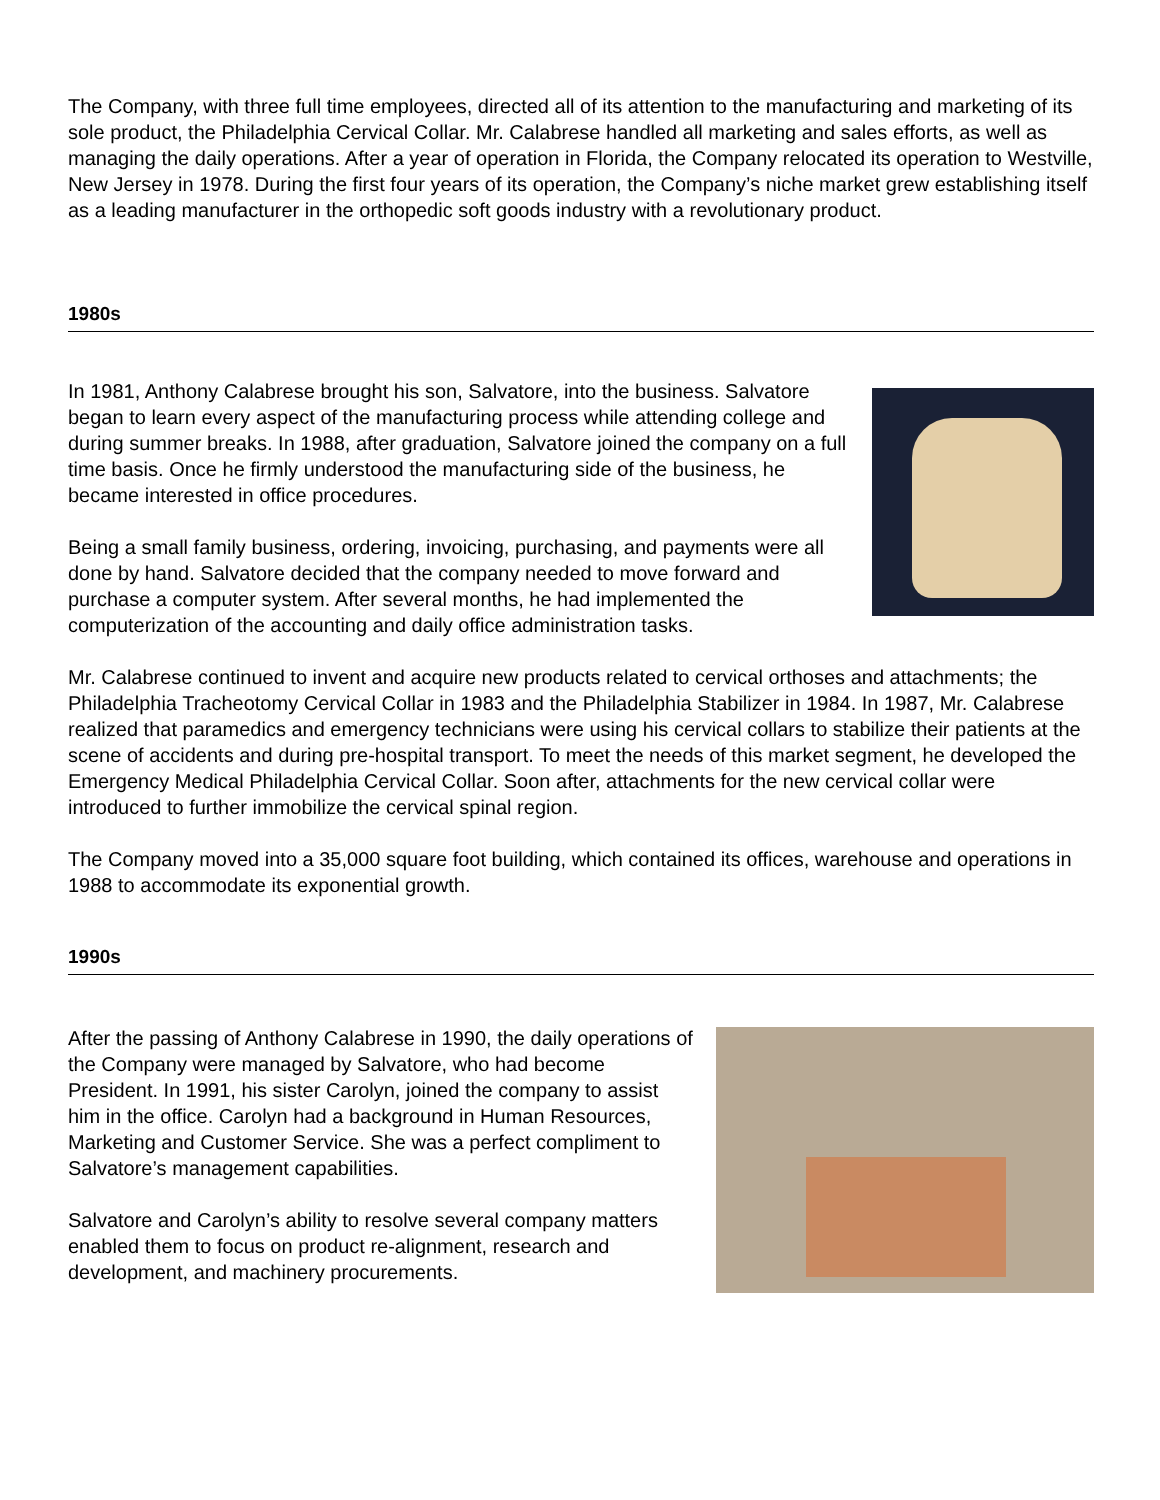The Company, with three full time employees, directed all of its attention to the manufacturing and marketing of its sole product, the Philadelphia Cervical Collar. Mr. Calabrese handled all marketing and sales efforts, as well as managing the daily operations. After a year of operation in Florida, the Company relocated its operation to Westville, New Jersey in 1978. During the first four years of its operation, the Company’s niche market grew establishing itself as a leading manufacturer in the orthopedic soft goods industry with a revolutionary product.
1980s
In 1981, Anthony Calabrese brought his son, Salvatore, into the business. Salvatore began to learn every aspect of the manufacturing process while attending college and during summer breaks. In 1988, after graduation, Salvatore joined the company on a full time basis. Once he firmly understood the manufacturing side of the business, he became interested in office procedures.
Being a small family business, ordering, invoicing, purchasing, and payments were all done by hand. Salvatore decided that the company needed to move forward and purchase a computer system. After several months, he had implemented the computerization of the accounting and daily office administration tasks.
Mr. Calabrese continued to invent and acquire new products related to cervical orthoses and attachments; the Philadelphia Tracheotomy Cervical Collar in 1983 and the Philadelphia Stabilizer in 1984. In 1987, Mr. Calabrese realized that paramedics and emergency technicians were using his cervical collars to stabilize their patients at the scene of accidents and during pre-hospital transport. To meet the needs of this market segment, he developed the Emergency Medical Philadelphia Cervical Collar. Soon after, attachments for the new cervical collar were introduced to further immobilize the cervical spinal region.
The Company moved into a 35,000 square foot building, which contained its offices, warehouse and operations in 1988 to accommodate its exponential growth.
1990s
After the passing of Anthony Calabrese in 1990, the daily operations of the Company were managed by Salvatore, who had become President. In 1991, his sister Carolyn, joined the company to assist him in the office. Carolyn had a background in Human Resources, Marketing and Customer Service. She was a perfect compliment to Salvatore’s management capabilities.
Salvatore and Carolyn’s ability to resolve several company matters enabled them to focus on product re-alignment, research and development, and machinery procurements.